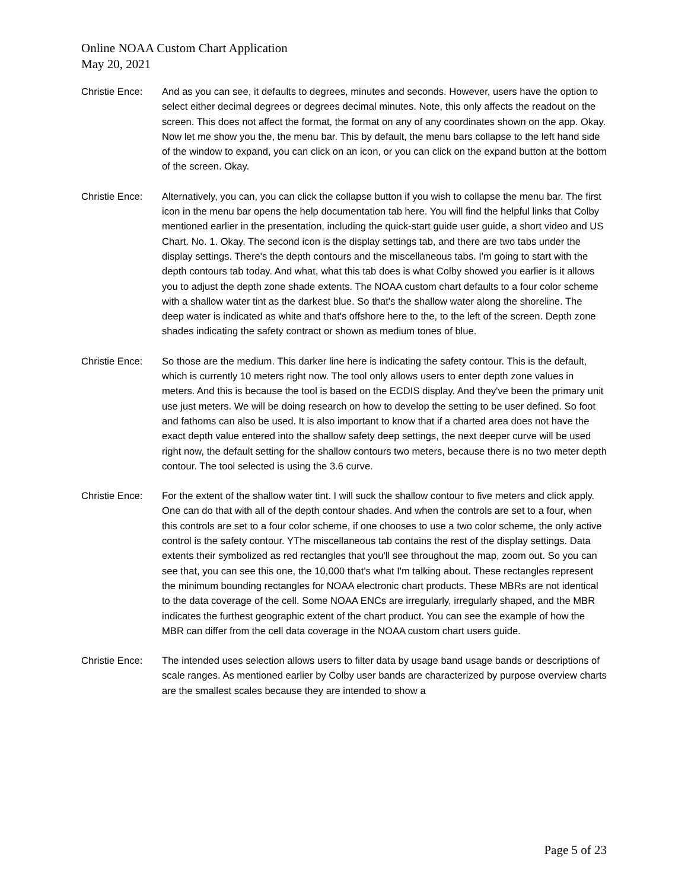Online NOAA Custom Chart Application
May 20, 2021
Christie Ence:
And as you can see, it defaults to degrees, minutes and seconds. However, users have the option to select either decimal degrees or degrees decimal minutes. Note, this only affects the readout on the screen. This does not affect the format, the format on any of any coordinates shown on the app. Okay. Now let me show you the, the menu bar. This by default, the menu bars collapse to the left hand side of the window to expand, you can click on an icon, or you can click on the expand button at the bottom of the screen. Okay.
Christie Ence:
Alternatively, you can, you can click the collapse button if you wish to collapse the menu bar. The first icon in the menu bar opens the help documentation tab here. You will find the helpful links that Colby mentioned earlier in the presentation, including the quick-start guide user guide, a short video and US Chart. No. 1. Okay. The second icon is the display settings tab, and there are two tabs under the display settings. There's the depth contours and the miscellaneous tabs. I'm going to start with the depth contours tab today. And what, what this tab does is what Colby showed you earlier is it allows you to adjust the depth zone shade extents. The NOAA custom chart defaults to a four color scheme with a shallow water tint as the darkest blue. So that's the shallow water along the shoreline. The deep water is indicated as white and that's offshore here to the, to the left of the screen. Depth zone shades indicating the safety contract or shown as medium tones of blue.
Christie Ence:
So those are the medium. This darker line here is indicating the safety contour. This is the default, which is currently 10 meters right now. The tool only allows users to enter depth zone values in meters. And this is because the tool is based on the ECDIS display. And they've been the primary unit use just meters. We will be doing research on how to develop the setting to be user defined. So foot and fathoms can also be used. It is also important to know that if a charted area does not have the exact depth value entered into the shallow safety deep settings, the next deeper curve will be used right now, the default setting for the shallow contours two meters, because there is no two meter depth contour. The tool selected is using the 3.6 curve.
Christie Ence:
For the extent of the shallow water tint. I will suck the shallow contour to five meters and click apply. One can do that with all of the depth contour shades. And when the controls are set to a four, when this controls are set to a four color scheme, if one chooses to use a two color scheme, the only active control is the safety contour. YThe miscellaneous tab contains the rest of the display settings. Data extents their symbolized as red rectangles that you'll see throughout the map, zoom out. So you can see that, you can see this one, the 10,000 that's what I'm talking about. These rectangles represent the minimum bounding rectangles for NOAA electronic chart products. These MBRs are not identical to the data coverage of the cell. Some NOAA ENCs are irregularly, irregularly shaped, and the MBR indicates the furthest geographic extent of the chart product. You can see the example of how the MBR can differ from the cell data coverage in the NOAA custom chart users guide.
Christie Ence:
The intended uses selection allows users to filter data by usage band usage bands or descriptions of scale ranges. As mentioned earlier by Colby user bands are characterized by purpose overview charts are the smallest scales because they are intended to show a
Page 5 of 23